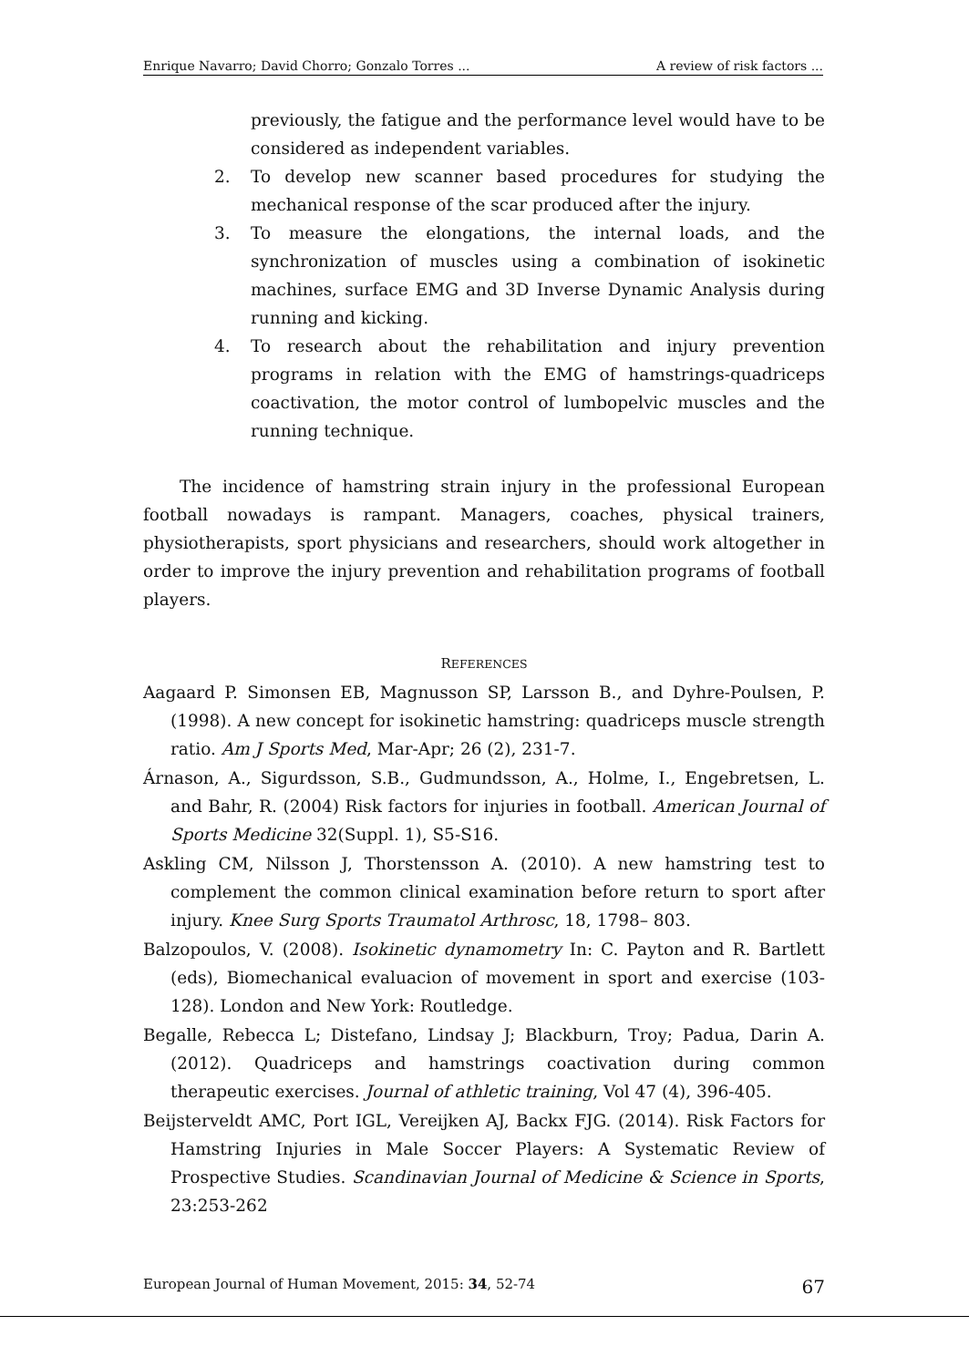Enrique Navarro; David Chorro; Gonzalo Torres ... A review of risk factors ...
previously, the fatigue and the performance level would have to be considered as independent variables.
2. To develop new scanner based procedures for studying the mechanical response of the scar produced after the injury.
3. To measure the elongations, the internal loads, and the synchronization of muscles using a combination of isokinetic machines, surface EMG and 3D Inverse Dynamic Analysis during running and kicking.
4. To research about the rehabilitation and injury prevention programs in relation with the EMG of hamstrings-quadriceps coactivation, the motor control of lumbopelvic muscles and the running technique.
The incidence of hamstring strain injury in the professional European football nowadays is rampant. Managers, coaches, physical trainers, physiotherapists, sport physicians and researchers, should work altogether in order to improve the injury prevention and rehabilitation programs of football players.
REFERENCES
Aagaard P. Simonsen EB, Magnusson SP, Larsson B., and Dyhre-Poulsen, P.(1998). A new concept for isokinetic hamstring: quadriceps muscle strength ratio. Am J Sports Med, Mar-Apr; 26 (2), 231-7.
Árnason, A., Sigurdsson, S.B., Gudmundsson, A., Holme, I., Engebretsen, L. and Bahr, R. (2004) Risk factors for injuries in football. American Journal of Sports Medicine 32(Suppl. 1), S5-S16.
Askling CM, Nilsson J, Thorstensson A. (2010). A new hamstring test to complement the common clinical examination before return to sport after injury. Knee Surg Sports Traumatol Arthrosc, 18, 1798– 803.
Balzopoulos, V. (2008). Isokinetic dynamometry In: C. Payton and R. Bartlett (eds), Biomechanical evaluacion of movement in sport and exercise (103-128). London and New York: Routledge.
Begalle, Rebecca L; Distefano, Lindsay J; Blackburn, Troy; Padua, Darin A. (2012). Quadriceps and hamstrings coactivation during common therapeutic exercises. Journal of athletic training, Vol 47 (4), 396-405.
Beijsterveldt AMC, Port IGL, Vereijken AJ, Backx FJG. (2014). Risk Factors for Hamstring Injuries in Male Soccer Players: A Systematic Review of Prospective Studies. Scandinavian Journal of Medicine & Science in Sports, 23:253-262
European Journal of Human Movement, 2015: 34, 52-74 67